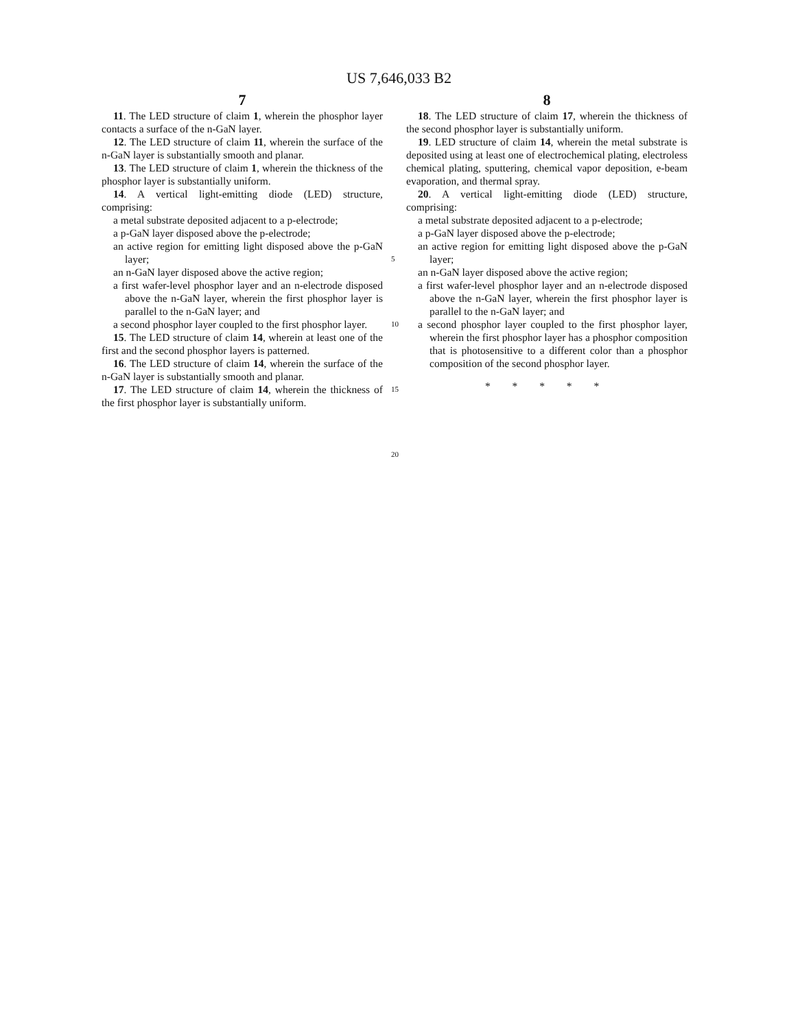US 7,646,033 B2
7
11. The LED structure of claim 1, wherein the phosphor layer contacts a surface of the n-GaN layer.
12. The LED structure of claim 11, wherein the surface of the n-GaN layer is substantially smooth and planar.
13. The LED structure of claim 1, wherein the thickness of the phosphor layer is substantially uniform.
14. A vertical light-emitting diode (LED) structure, comprising:
a metal substrate deposited adjacent to a p-electrode;
a p-GaN layer disposed above the p-electrode;
an active region for emitting light disposed above the p-GaN layer;
an n-GaN layer disposed above the active region;
a first wafer-level phosphor layer and an n-electrode disposed above the n-GaN layer, wherein the first phosphor layer is parallel to the n-GaN layer; and
a second phosphor layer coupled to the first phosphor layer.
15. The LED structure of claim 14, wherein at least one of the first and the second phosphor layers is patterned.
16. The LED structure of claim 14, wherein the surface of the n-GaN layer is substantially smooth and planar.
17. The LED structure of claim 14, wherein the thickness of the first phosphor layer is substantially uniform.
5
10
15
20
8
18. The LED structure of claim 17, wherein the thickness of the second phosphor layer is substantially uniform.
19. LED structure of claim 14, wherein the metal substrate is deposited using at least one of electrochemical plating, electroless chemical plating, sputtering, chemical vapor deposition, e-beam evaporation, and thermal spray.
20. A vertical light-emitting diode (LED) structure, comprising:
a metal substrate deposited adjacent to a p-electrode;
a p-GaN layer disposed above the p-electrode;
an active region for emitting light disposed above the p-GaN layer;
an n-GaN layer disposed above the active region;
a first wafer-level phosphor layer and an n-electrode disposed above the n-GaN layer, wherein the first phosphor layer is parallel to the n-GaN layer; and
a second phosphor layer coupled to the first phosphor layer, wherein the first phosphor layer has a phosphor composition that is photosensitive to a different color than a phosphor composition of the second phosphor layer.
* * * * *